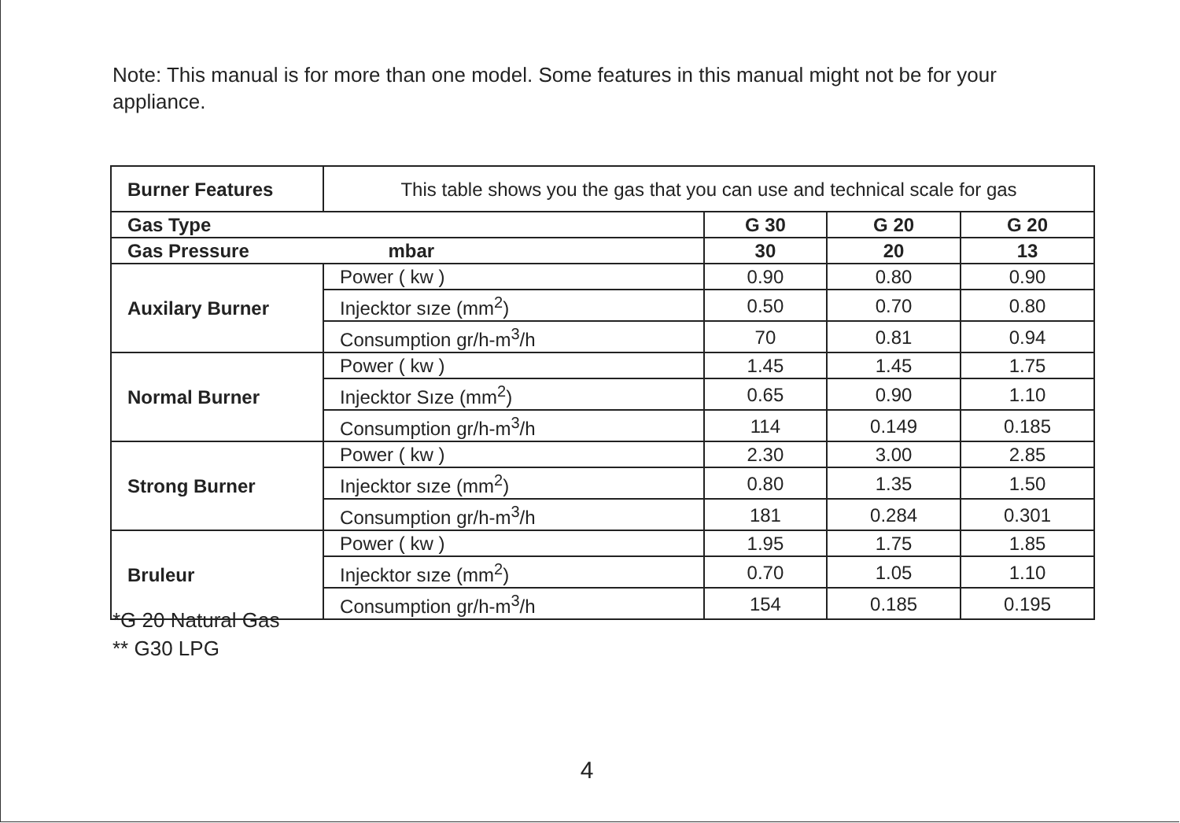Note: This manual is for more than one model. Some features in this manual might not be for your appliance.
| Burner Features | This table shows you the gas that you can use and technical scale for gas | | | |
| Gas Type | | G 30 | G 20 | G 20 |
| Gas Pressure mbar | | 30 | 20 | 13 |
| Auxilary Burner | Power ( kw ) | 0.90 | 0.80 | 0.90 |
| | Injecktor sıze (mm<sup>2</sup>) | 0.50 | 0.70 | 0.80 |
| | Consumption gr/h-m<sup>3</sup>/h | 70 | 0.81 | 0.94 |
| Normal Burner | Power ( kw ) | 1.45 | 1.45 | 1.75 |
| | Injecktor Sıze (mm<sup>2</sup>) | 0.65 | 0.90 | 1.10 |
| | Consumption gr/h-m<sup>3</sup>/h | 114 | 0.149 | 0.185 |
| Strong Burner | Power ( kw ) | 2.30 | 3.00 | 2.85 |
| | Injecktor sıze (mm<sup>2</sup>) | 0.80 | 1.35 | 1.50 |
| | Consumption gr/h-m<sup>3</sup>/h | 181 | 0.284 | 0.301 |
| Bruleur | Power ( kw ) | 1.95 | 1.75 | 1.85 |
| | Injecktor sıze (mm<sup>2</sup>) | 0.70 | 1.05 | 1.10 |
| | Consumption gr/h-m<sup>3</sup>/h | 154 | 0.185 | 0.195 |
*G 20 Natural Gas
** G30 LPG
4